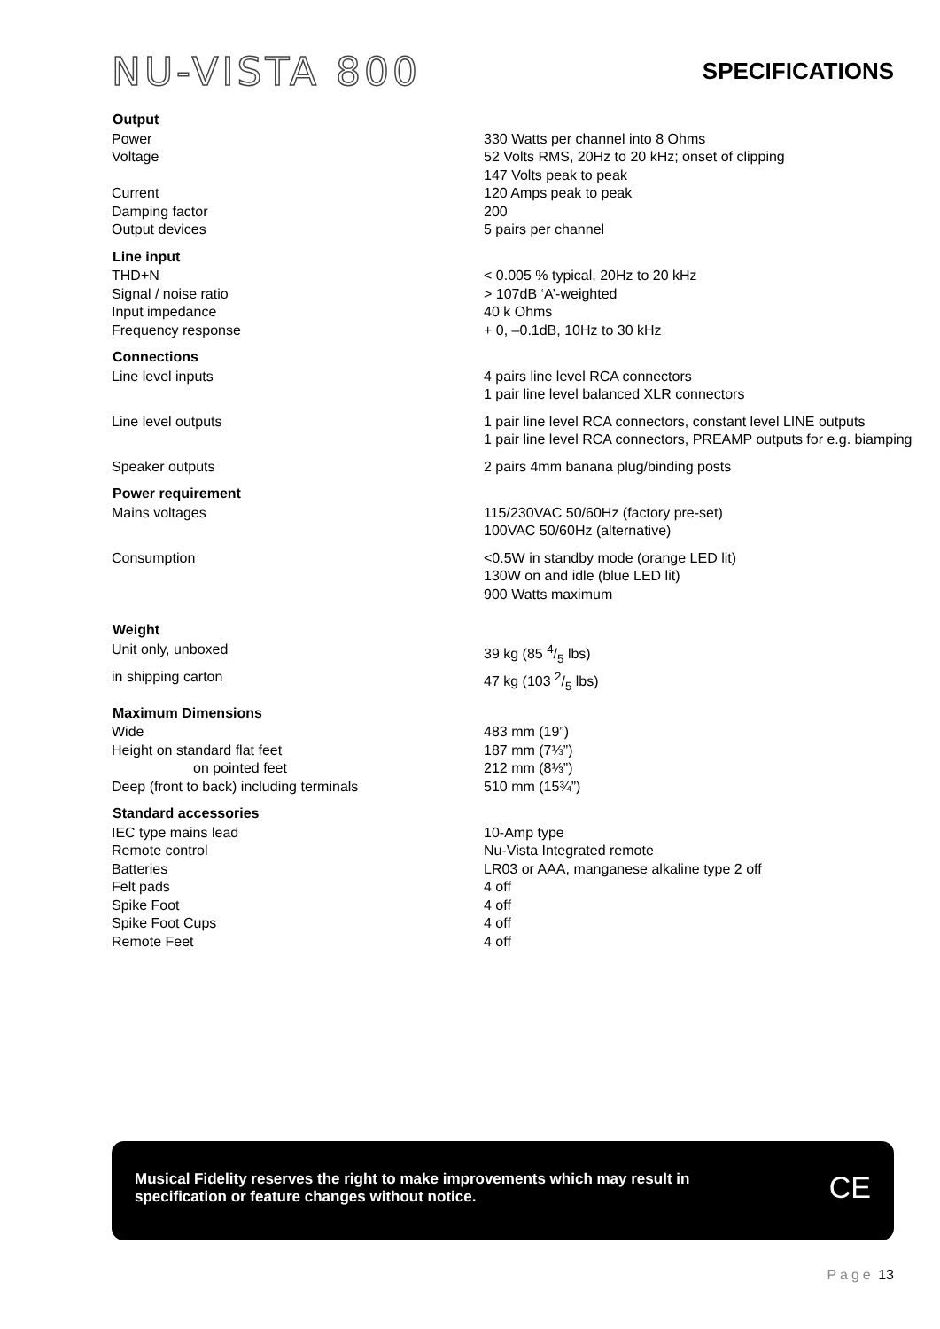NU-VISTA 800
SPECIFICATIONS
| Output | |
| --- | --- |
| Power | 330 Watts per channel into 8 Ohms |
| Voltage | 52 Volts RMS, 20Hz to 20 kHz; onset of clipping 147 Volts peak to peak |
| Current | 120 Amps peak to peak |
| Damping factor | 200 |
| Output devices | 5 pairs per channel |
| Line input | |
| THD+N | < 0.005 % typical, 20Hz to 20 kHz |
| Signal / noise ratio | > 107dB ‘A’-weighted |
| Input impedance | 40 k Ohms |
| Frequency response | + 0, –0.1dB, 10Hz to 30 kHz |
| Connections | |
| Line level inputs | 4 pairs line level RCA connectors 1 pair line level balanced XLR connectors |
| Line level outputs | 1 pair line level RCA connectors, constant level LINE outputs 1 pair line level RCA connectors, PREAMP outputs for e.g. biamping |
| Speaker outputs | 2 pairs 4mm banana plug/binding posts |
| Power requirement | |
| Mains voltages | 115/230VAC 50/60Hz (factory pre-set) 100VAC 50/60Hz (alternative) |
| Consumption | <0.5W in standby mode (orange LED lit) 130W on and idle (blue LED lit) 900 Watts maximum |
| Weight | |
| Unit only, unboxed | 39 kg (85 4/5 lbs) |
| in shipping carton | 47 kg (103 2/5 lbs) |
| Maximum Dimensions | |
| Wide | 483 mm (19”) |
| Height on standard flat feet | 187 mm (7⅓”) |
| on pointed feet | 212 mm (8⅓”) |
| Deep (front to back) including terminals | 510 mm (15¾”) |
| Standard accessories | |
| IEC type mains lead | 10-Amp type |
| Remote control | Nu-Vista Integrated remote |
| Batteries | LR03 or AAA, manganese alkaline type 2 off |
| Felt pads | 4 off |
| Spike Foot | 4 off |
| Spike Foot Cups | 4 off |
| Remote Feet | 4 off |
Musical Fidelity reserves the right to make improvements which may result in
specification or feature changes without notice.
CE
Page 13